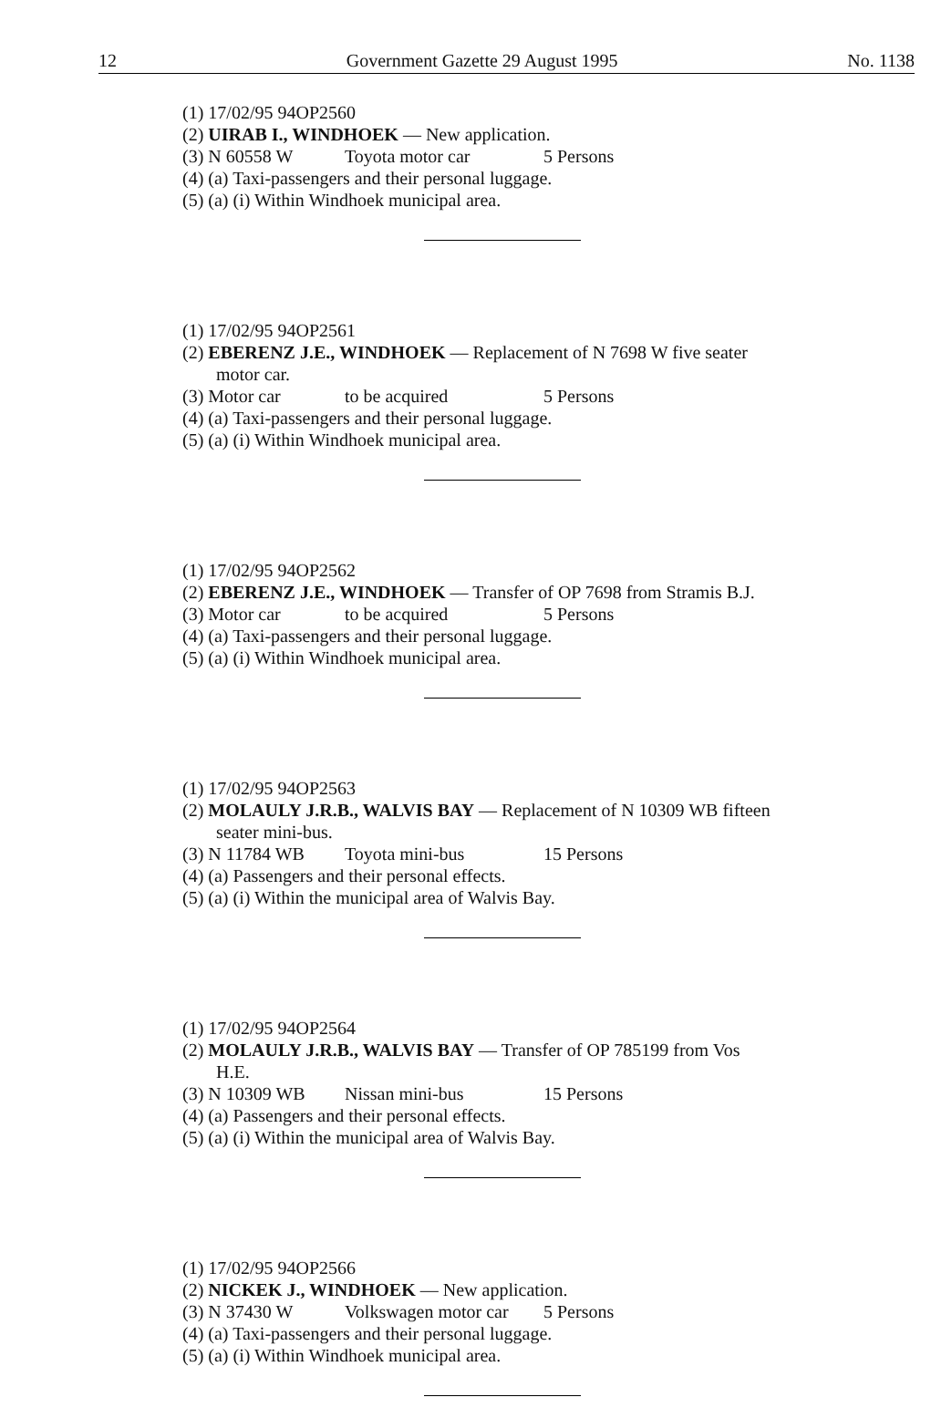12 Government Gazette 29 August 1995 No. 1138
(1) 17/02/95 94OP2560
(2) UIRAB I., WINDHOEK — New application.
(3) N 60558 W Toyota motor car 5 Persons
(4) (a) Taxi-passengers and their personal luggage.
(5) (a) (i) Within Windhoek municipal area.
(1) 17/02/95 94OP2561
(2) EBERENZ J.E., WINDHOEK — Replacement of N 7698 W five seater
motor car.
(3) Motor car to be acquired 5 Persons
(4) (a) Taxi-passengers and their personal luggage.
(5) (a) (i) Within Windhoek municipal area.
(1) 17/02/95 94OP2562
(2) EBERENZ J.E., WINDHOEK — Transfer of OP 7698 from Stramis B.J.
(3) Motor car to be acquired 5 Persons
(4) (a) Taxi-passengers and their personal luggage.
(5) (a) (i) Within Windhoek municipal area.
(1) 17/02/95 94OP2563
(2) MOLAULY J.R.B., WALVIS BAY — Replacement of N 10309 WB fifteen
seater mini-bus.
(3) N 11784 WB Toyota mini-bus 15 Persons
(4) (a) Passengers and their personal effects.
(5) (a) (i) Within the municipal area of Walvis Bay.
(1) 17/02/95 94OP2564
(2) MOLAULY J.R.B., WALVIS BAY — Transfer of OP 785199 from Vos
H.E.
(3) N 10309 WB Nissan mini-bus 15 Persons
(4) (a) Passengers and their personal effects.
(5) (a) (i) Within the municipal area of Walvis Bay.
(1) 17/02/95 94OP2566
(2) NICKEK J., WINDHOEK — New application.
(3) N 37430 W Volkswagen motor car 5 Persons
(4) (a) Taxi-passengers and their personal luggage.
(5) (a) (i) Within Windhoek municipal area.